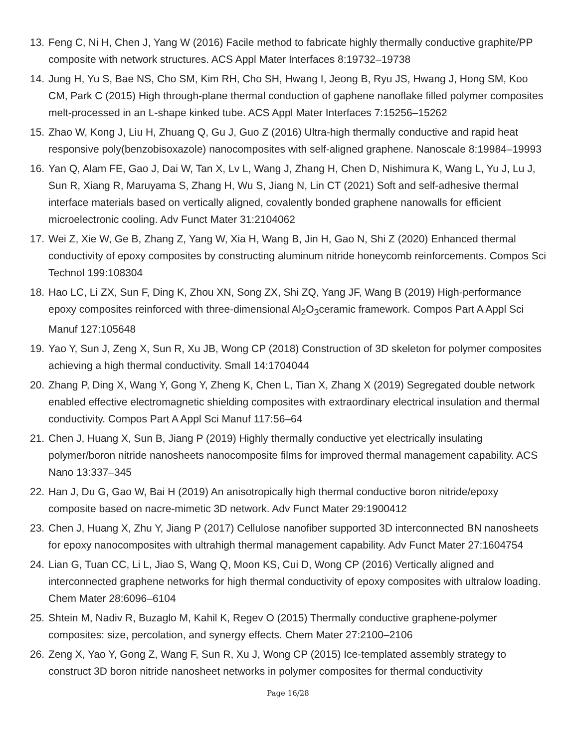13. Feng C, Ni H, Chen J, Yang W (2016) Facile method to fabricate highly thermally conductive graphite/PP composite with network structures. ACS Appl Mater Interfaces 8:19732–19738
14. Jung H, Yu S, Bae NS, Cho SM, Kim RH, Cho SH, Hwang I, Jeong B, Ryu JS, Hwang J, Hong SM, Koo CM, Park C (2015) High through-plane thermal conduction of gaphene nanoflake filled polymer composites melt-processed in an L-shape kinked tube. ACS Appl Mater Interfaces 7:15256–15262
15. Zhao W, Kong J, Liu H, Zhuang Q, Gu J, Guo Z (2016) Ultra-high thermally conductive and rapid heat responsive poly(benzobisoxazole) nanocomposites with self-aligned graphene. Nanoscale 8:19984–19993
16. Yan Q, Alam FE, Gao J, Dai W, Tan X, Lv L, Wang J, Zhang H, Chen D, Nishimura K, Wang L, Yu J, Lu J, Sun R, Xiang R, Maruyama S, Zhang H, Wu S, Jiang N, Lin CT (2021) Soft and self-adhesive thermal interface materials based on vertically aligned, covalently bonded graphene nanowalls for efficient microelectronic cooling. Adv Funct Mater 31:2104062
17. Wei Z, Xie W, Ge B, Zhang Z, Yang W, Xia H, Wang B, Jin H, Gao N, Shi Z (2020) Enhanced thermal conductivity of epoxy composites by constructing aluminum nitride honeycomb reinforcements. Compos Sci Technol 199:108304
18. Hao LC, Li ZX, Sun F, Ding K, Zhou XN, Song ZX, Shi ZQ, Yang JF, Wang B (2019) High-performance epoxy composites reinforced with three-dimensional Al<sub>2</sub>O<sub>3</sub>ceramic framework. Compos Part A Appl Sci Manuf 127:105648
19. Yao Y, Sun J, Zeng X, Sun R, Xu JB, Wong CP (2018) Construction of 3D skeleton for polymer composites achieving a high thermal conductivity. Small 14:1704044
20. Zhang P, Ding X, Wang Y, Gong Y, Zheng K, Chen L, Tian X, Zhang X (2019) Segregated double network enabled effective electromagnetic shielding composites with extraordinary electrical insulation and thermal conductivity. Compos Part A Appl Sci Manuf 117:56–64
21. Chen J, Huang X, Sun B, Jiang P (2019) Highly thermally conductive yet electrically insulating polymer/boron nitride nanosheets nanocomposite films for improved thermal management capability. ACS Nano 13:337–345
22. Han J, Du G, Gao W, Bai H (2019) An anisotropically high thermal conductive boron nitride/epoxy composite based on nacre-mimetic 3D network. Adv Funct Mater 29:1900412
23. Chen J, Huang X, Zhu Y, Jiang P (2017) Cellulose nanofiber supported 3D interconnected BN nanosheets for epoxy nanocomposites with ultrahigh thermal management capability. Adv Funct Mater 27:1604754
24. Lian G, Tuan CC, Li L, Jiao S, Wang Q, Moon KS, Cui D, Wong CP (2016) Vertically aligned and interconnected graphene networks for high thermal conductivity of epoxy composites with ultralow loading. Chem Mater 28:6096–6104
25. Shtein M, Nadiv R, Buzaglo M, Kahil K, Regev O (2015) Thermally conductive graphene-polymer composites: size, percolation, and synergy effects. Chem Mater 27:2100–2106
26. Zeng X, Yao Y, Gong Z, Wang F, Sun R, Xu J, Wong CP (2015) Ice-templated assembly strategy to construct 3D boron nitride nanosheet networks in polymer composites for thermal conductivity
Page 16/28